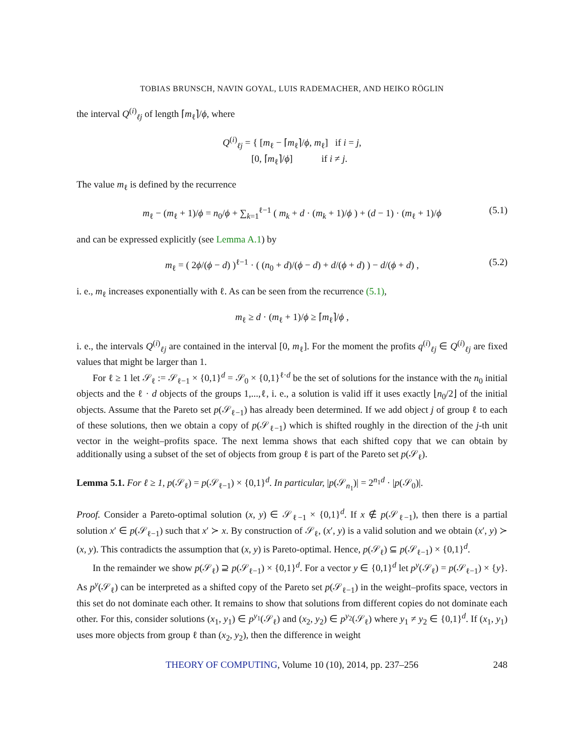TOBIAS BRUNSCH, NAVIN GOYAL, LUIS RADEMACHER, AND HEIKO RÖGLIN
the interval Q<sup>(i)</sup><sub>ℓj</sub> of length ⌈m<sub>ℓ</sub>⌉/ϕ, where
Q<sup>(i)</sup><sub>ℓj</sub> = { [m<sub>ℓ</sub> − ⌈m<sub>ℓ</sub>⌉/ϕ, m<sub>ℓ</sub>] if i = j,
[0, ⌈m<sub>ℓ</sub>⌉/ϕ] if i ≠ j.
The value m<sub>ℓ</sub> is defined by the recurrence
m<sub>ℓ</sub> − (m<sub>ℓ</sub> + 1)/ϕ = n<sub>0</sub>/ϕ + ∑<sub>k=1</sub><sup>ℓ−1</sup> ( m<sub>k</sub> + d · (m<sub>k</sub> + 1)/ϕ ) + (d − 1) · (m<sub>ℓ</sub> + 1)/ϕ (5.1)
and can be expressed explicitly (see Lemma A.1) by
m<sub>ℓ</sub> = ( 2ϕ/(ϕ − d) )<sup>ℓ−1</sup> · ( (n<sub>0</sub> + d)/(ϕ − d) + d/(ϕ + d) ) − d/(ϕ + d) , (5.2)
i. e., m<sub>ℓ</sub> increases exponentially with ℓ. As can be seen from the recurrence (5.1),
m<sub>ℓ</sub> ≥ d · (m<sub>ℓ</sub> + 1)/ϕ ≥ ⌈m<sub>ℓ</sub>⌉/ϕ ,
i. e., the intervals Q<sup>(i)</sup><sub>ℓj</sub> are contained in the interval [0, m<sub>ℓ</sub>]. For the moment the profits q<sup>(i)</sup><sub>ℓj</sub> ∈ Q<sup>(i)</sup><sub>ℓj</sub> are fixed values that might be larger than 1.
For ℓ ≥ 1 let 𝒮<sub>ℓ</sub> := 𝒮<sub>ℓ−1</sub> × {0,1}<sup>d</sup> = 𝒮<sub>0</sub> × {0,1}<sup>ℓ·d</sup> be the set of solutions for the instance with the n<sub>0</sub> initial objects and the ℓ · d objects of the groups 1,...,ℓ, i. e., a solution is valid iff it uses exactly ⌊n<sub>0</sub>/2⌋ of the initial objects. Assume that the Pareto set p(𝒮<sub>ℓ−1</sub>) has already been determined. If we add object j of group ℓ to each of these solutions, then we obtain a copy of p(𝒮<sub>ℓ−1</sub>) which is shifted roughly in the direction of the j-th unit vector in the weight–profits space. The next lemma shows that each shifted copy that we can obtain by additionally using a subset of the set of objects from group ℓ is part of the Pareto set p(𝒮<sub>ℓ</sub>).
Lemma 5.1. For ℓ ≥ 1, p(𝒮<sub>ℓ</sub>) = p(𝒮<sub>ℓ−1</sub>) × {0,1}<sup>d</sup>. In particular, |p(𝒮<sub>n<sub>1</sub></sub>)| = 2<sup>n<sub>1</sub>d</sup> · |p(𝒮<sub>0</sub>)|.
Proof. Consider a Pareto-optimal solution (x, y) ∈ 𝒮<sub>ℓ−1</sub> × {0,1}<sup>d</sup>. If x ∉ p(𝒮<sub>ℓ−1</sub>), then there is a partial solution x′ ∈ p(𝒮<sub>ℓ−1</sub>) such that x′ ≻ x. By construction of 𝒮<sub>ℓ</sub>, (x′, y) is a valid solution and we obtain (x′, y) ≻ (x, y). This contradicts the assumption that (x, y) is Pareto-optimal. Hence, p(𝒮<sub>ℓ</sub>) ⊆ p(𝒮<sub>ℓ−1</sub>) × {0,1}<sup>d</sup>.
In the remainder we show p(𝒮<sub>ℓ</sub>) ⊇ p(𝒮<sub>ℓ−1</sub>) × {0,1}<sup>d</sup>. For a vector y ∈ {0,1}<sup>d</sup> let p<sup>y</sup>(𝒮<sub>ℓ</sub>) = p(𝒮<sub>ℓ−1</sub>) × {y}. As p<sup>y</sup>(𝒮<sub>ℓ</sub>) can be interpreted as a shifted copy of the Pareto set p(𝒮<sub>ℓ−1</sub>) in the weight–profits space, vectors in this set do not dominate each other. It remains to show that solutions from different copies do not dominate each other. For this, consider solutions (x<sub>1</sub>, y<sub>1</sub>) ∈ p<sup>y<sub>1</sub></sup>(𝒮<sub>ℓ</sub>) and (x<sub>2</sub>, y<sub>2</sub>) ∈ p<sup>y<sub>2</sub></sup>(𝒮<sub>ℓ</sub>) where y<sub>1</sub> ≠ y<sub>2</sub> ∈ {0,1}<sup>d</sup>. If (x<sub>1</sub>, y<sub>1</sub>) uses more objects from group ℓ than (x<sub>2</sub>, y<sub>2</sub>), then the difference in weight
THEORY OF COMPUTING, Volume 10 (10), 2014, pp. 237–256 248